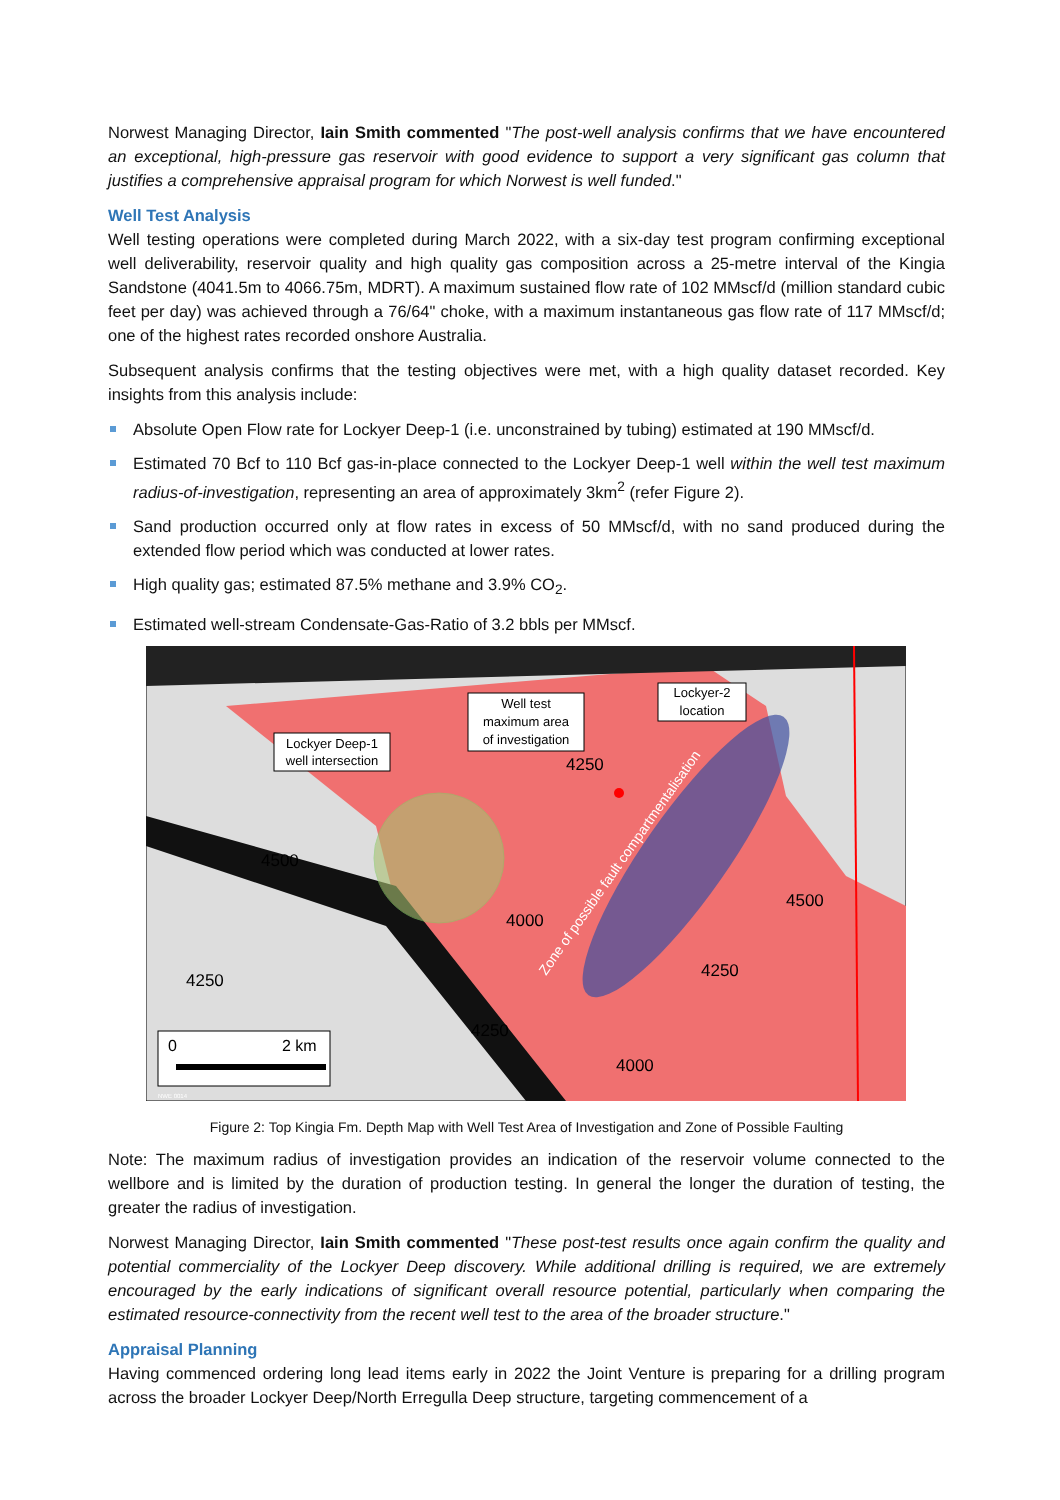Norwest Managing Director, Iain Smith commented "The post-well analysis confirms that we have encountered an exceptional, high-pressure gas reservoir with good evidence to support a very significant gas column that justifies a comprehensive appraisal program for which Norwest is well funded."
Well Test Analysis
Well testing operations were completed during March 2022, with a six-day test program confirming exceptional well deliverability, reservoir quality and high quality gas composition across a 25-metre interval of the Kingia Sandstone (4041.5m to 4066.75m, MDRT). A maximum sustained flow rate of 102 MMscf/d (million standard cubic feet per day) was achieved through a 76/64" choke, with a maximum instantaneous gas flow rate of 117 MMscf/d; one of the highest rates recorded onshore Australia.
Subsequent analysis confirms that the testing objectives were met, with a high quality dataset recorded. Key insights from this analysis include:
Absolute Open Flow rate for Lockyer Deep-1 (i.e. unconstrained by tubing) estimated at 190 MMscf/d.
Estimated 70 Bcf to 110 Bcf gas-in-place connected to the Lockyer Deep-1 well within the well test maximum radius-of-investigation, representing an area of approximately 3km<sup>2</sup> (refer Figure 2).
Sand production occurred only at flow rates in excess of 50 MMscf/d, with no sand produced during the extended flow period which was conducted at lower rates.
High quality gas; estimated 87.5% methane and 3.9% CO<sub>2</sub>.
Estimated well-stream Condensate-Gas-Ratio of 3.2 bbls per MMscf.
Lockyer Deep-1
well intersection
Well test
maximum area
of investigation
Lockyer-2
location
4250
4500
4500
4000
4250
4250
4250
4000
Zone of possible fault compartmentalisation
0
2 km
NWE 0014
Figure 2: Top Kingia Fm. Depth Map with Well Test Area of Investigation and Zone of Possible Faulting
Note: The maximum radius of investigation provides an indication of the reservoir volume connected to the wellbore and is limited by the duration of production testing. In general the longer the duration of testing, the greater the radius of investigation.
Norwest Managing Director, Iain Smith commented "These post-test results once again confirm the quality and potential commerciality of the Lockyer Deep discovery. While additional drilling is required, we are extremely encouraged by the early indications of significant overall resource potential, particularly when comparing the estimated resource-connectivity from the recent well test to the area of the broader structure."
Appraisal Planning
Having commenced ordering long lead items early in 2022 the Joint Venture is preparing for a drilling program across the broader Lockyer Deep/North Erregulla Deep structure, targeting commencement of a